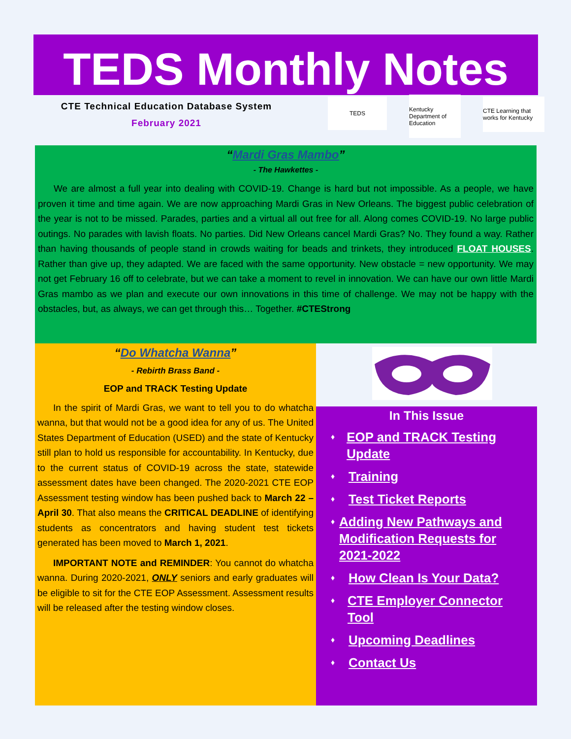TEDS Monthly Notes
CTE Technical Education Database System
February 2021
TEDS
Kentucky Department of Education
CTE Learning that works for Kentucky
“Mardi Gras Mambo”
- The Hawkettes -
We are almost a full year into dealing with COVID-19. Change is hard but not impossible. As a people, we have proven it time and time again. We are now approaching Mardi Gras in New Orleans. The biggest public celebration of the year is not to be missed. Parades, parties and a virtual all out free for all. Along comes COVID-19. No large public outings. No parades with lavish floats. No parties. Did New Orleans cancel Mardi Gras? No. They found a way. Rather than having thousands of people stand in crowds waiting for beads and trinkets, they introduced FLOAT HOUSES. Rather than give up, they adapted. We are faced with the same opportunity. New obstacle = new opportunity. We may not get February 16 off to celebrate, but we can take a moment to revel in innovation. We can have our own little Mardi Gras mambo as we plan and execute our own innovations in this time of challenge. We may not be happy with the obstacles, but, as always, we can get through this… Together. #CTEStrong
“Do Whatcha Wanna”
- Rebirth Brass Band -
EOP and TRACK Testing Update
In the spirit of Mardi Gras, we want to tell you to do whatcha wanna, but that would not be a good idea for any of us. The United States Department of Education (USED) and the state of Kentucky still plan to hold us responsible for accountability. In Kentucky, due to the current status of COVID-19 across the state, statewide assessment dates have been changed. The 2020-2021 CTE EOP Assessment testing window has been pushed back to March 22 – April 30. That also means the CRITICAL DEADLINE of identifying students as concentrators and having student test tickets generated has been moved to March 1, 2021.
IMPORTANT NOTE and REMINDER: You cannot do whatcha wanna. During 2020-2021, ONLY seniors and early graduates will be eligible to sit for the CTE EOP Assessment. Assessment results will be released after the testing window closes.
In This Issue
♦ EOP and TRACK Testing Update
♦ Training
♦ Test Ticket Reports
♦ Adding New Pathways and Modification Requests for 2021-2022
♦ How Clean Is Your Data?
♦ CTE Employer Connector Tool
♦ Upcoming Deadlines
♦ Contact Us